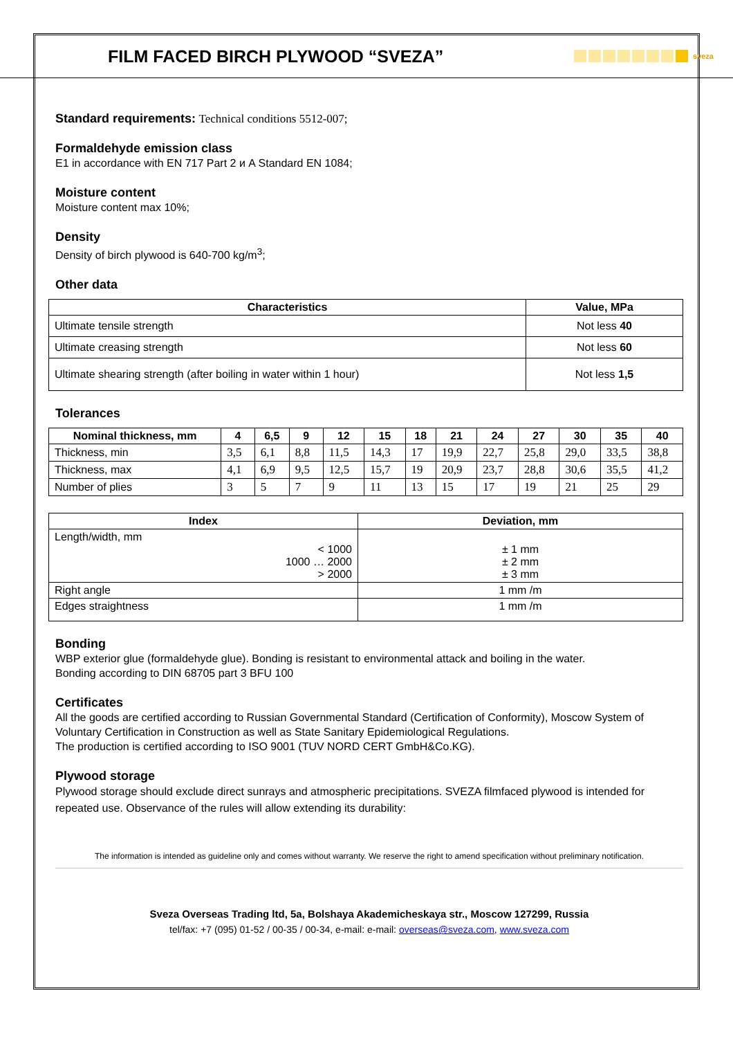FILM FACED BIRCH PLYWOOD “SVEZA”
sveza
Standard requirements: Technical conditions 5512-007;
Formaldehyde emission class
E1 in accordance with EN 717 Part 2 и A Standard EN 1084;
Moisture content
Moisture content max 10%;
Density
Density of birch plywood is 640-700 kg/m<sup>3</sup>;
Other data
| Characteristics | Value, MPa |
| --- | --- |
| Ultimate tensile strength | Not less 40 |
| Ultimate creasing strength | Not less 60 |
| Ultimate shearing strength (after boiling in water within 1 hour) | Not less 1,5 |
Tolerances
| Nominal thickness, mm | 4 | 6,5 | 9 | 12 | 15 | 18 | 21 | 24 | 27 | 30 | 35 | 40 |
| --- | --- | --- | --- | --- | --- | --- | --- | --- | --- | --- | --- | --- |
| Thickness, min | 3,5 | 6,1 | 8,8 | 11,5 | 14,3 | 17 | 19,9 | 22,7 | 25,8 | 29,0 | 33,5 | 38,8 |
| Thickness, max | 4,1 | 6,9 | 9,5 | 12,5 | 15,7 | 19 | 20,9 | 23,7 | 28,8 | 30,6 | 35,5 | 41,2 |
| Number of plies | 3 | 5 | 7 | 9 | 11 | 13 | 15 | 17 | 19 | 21 | 25 | 29 |
| Index | Deviation, mm |
| --- | --- |
| Length/width, mm < 1000 1000 … 2000 > 2000 | ± 1 mm ± 2 mm ± 3 mm |
| Right angle | 1 mm /m |
| Edges straightness | 1 mm /m |
Bonding
WBP exterior glue (formaldehyde glue). Bonding is resistant to environmental attack and boiling in the water.
Bonding according to DIN 68705 part 3 BFU 100
Certificates
All the goods are certified according to Russian Governmental Standard (Certification of Conformity), Moscow System of Voluntary Certification in Construction as well as State Sanitary Epidemiological Regulations.
The production is certified according to ISO 9001 (TUV NORD CERT GmbH&Co.KG).
Plywood storage
Plywood storage should exclude direct sunrays and atmospheric precipitations. SVEZA filmfaced plywood is intended for repeated use. Observance of the rules will allow extending its durability:
The information is intended as guideline only and comes without warranty. We reserve the right to amend specification without preliminary notification.
Sveza Overseas Trading ltd, 5a, Bolshaya Akademicheskaya str., Moscow 127299, Russia
tel/fax: +7 (095) 01-52 / 00-35 / 00-34, e-mail: e-mail: overseas@sveza.com, www.sveza.com